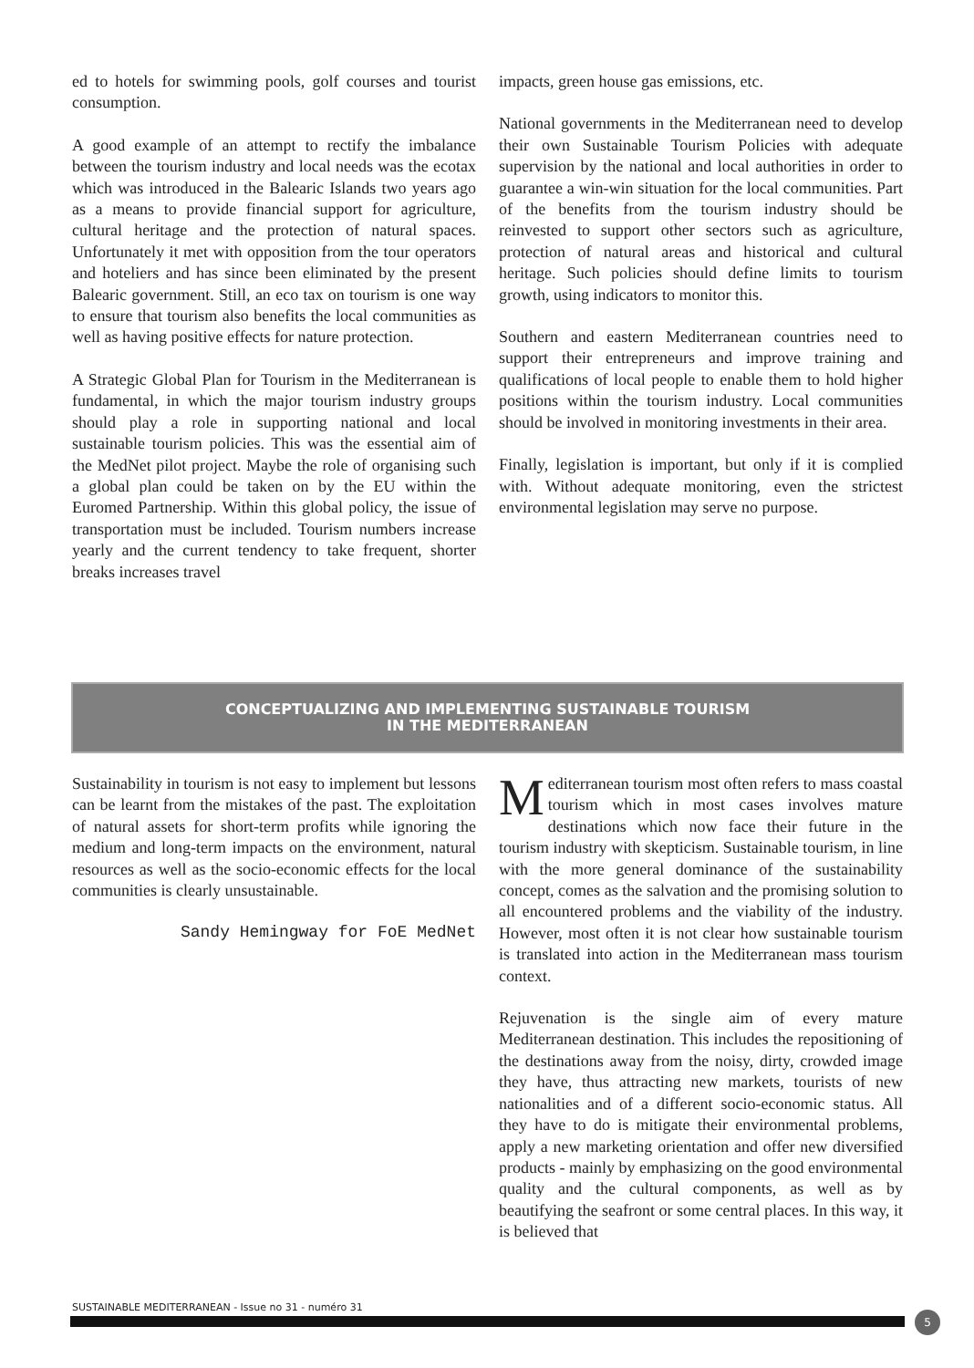ed to hotels for swimming pools, golf courses and tourist consumption.
A good example of an attempt to rectify the imbalance between the tourism industry and local needs was the ecotax which was introduced in the Balearic Islands two years ago as a means to provide financial support for agriculture, cultural heritage and the protection of natural spaces. Unfortunately it met with opposition from the tour operators and hoteliers and has since been eliminated by the present Balearic government. Still, an eco tax on tourism is one way to ensure that tourism also benefits the local communities as well as having positive effects for nature protection.
A Strategic Global Plan for Tourism in the Mediterranean is fundamental, in which the major tourism industry groups should play a role in supporting national and local sustainable tourism policies. This was the essential aim of the MedNet pilot project. Maybe the role of organising such a global plan could be taken on by the EU within the Euromed Partnership. Within this global policy, the issue of transportation must be included. Tourism numbers increase yearly and the current tendency to take frequent, shorter breaks increases travel
impacts, green house gas emissions, etc.
National governments in the Mediterranean need to develop their own Sustainable Tourism Policies with adequate supervision by the national and local authorities in order to guarantee a win-win situation for the local communities. Part of the benefits from the tourism industry should be reinvested to support other sectors such as agriculture, protection of natural areas and historical and cultural heritage. Such policies should define limits to tourism growth, using indicators to monitor this.
Southern and eastern Mediterranean countries need to support their entrepreneurs and improve training and qualifications of local people to enable them to hold higher positions within the tourism industry. Local communities should be involved in monitoring investments in their area.
Finally, legislation is important, but only if it is complied with. Without adequate monitoring, even the strictest environmental legislation may serve no purpose.
CONCEPTUALIZING AND IMPLEMENTING SUSTAINABLE TOURISM
IN THE MEDITERRANEAN
Sustainability in tourism is not easy to implement but lessons can be learnt from the mistakes of the past. The exploitation of natural assets for short-term profits while ignoring the medium and long-term impacts on the environment, natural resources as well as the socio-economic effects for the local communities is clearly unsustainable.
Sandy Hemingway for FoE MedNet
Mediterranean tourism most often refers to mass coastal tourism which in most cases involves mature destinations which now face their future in the tourism industry with skepticism. Sustainable tourism, in line with the more general dominance of the sustainability concept, comes as the salvation and the promising solution to all encountered problems and the viability of the industry. However, most often it is not clear how sustainable tourism is translated into action in the Mediterranean mass tourism context.
Rejuvenation is the single aim of every mature Mediterranean destination. This includes the repositioning of the destinations away from the noisy, dirty, crowded image they have, thus attracting new markets, tourists of new nationalities and of a different socio-economic status. All they have to do is mitigate their environmental problems, apply a new marketing orientation and offer new diversified products - mainly by emphasizing on the good environmental quality and the cultural components, as well as by beautifying the seafront or some central places. In this way, it is believed that
SUSTAINABLE MEDITERRANEAN - Issue no 31 - numéro 31
5